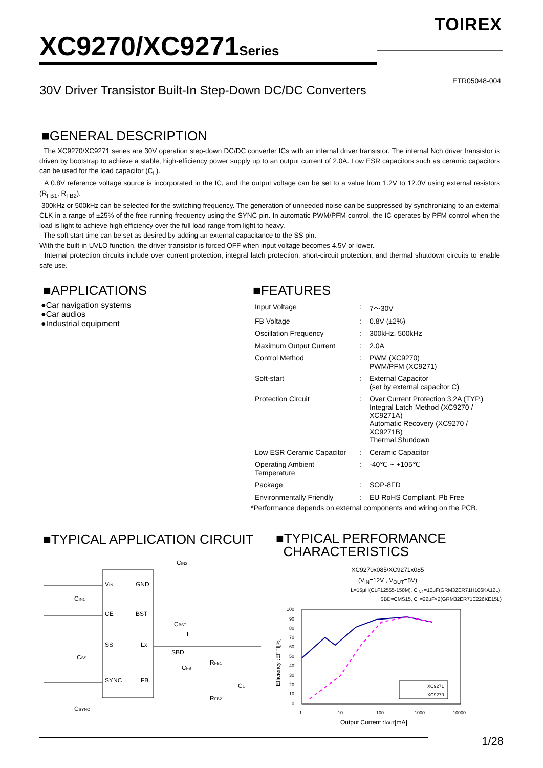TOIREX
XC9270/XC9271Series
ETR05048-004
30V Driver Transistor Built-In Step-Down DC/DC Converters
■GENERAL DESCRIPTION
The XC9270/XC9271 series are 30V operation step-down DC/DC converter ICs with an internal driver transistor. The internal Nch driver transistor is driven by bootstrap to achieve a stable, high-efficiency power supply up to an output current of 2.0A. Low ESR capacitors such as ceramic capacitors can be used for the load capacitor (C<sub>L</sub>).
A 0.8V reference voltage source is incorporated in the IC, and the output voltage can be set to a value from 1.2V to 12.0V using external resistors (R<sub>FB1</sub>, R<sub>FB2</sub>).
300kHz or 500kHz can be selected for the switching frequency. The generation of unneeded noise can be suppressed by synchronizing to an external CLK in a range of ±25% of the free running frequency using the SYNC pin. In automatic PWM/PFM control, the IC operates by PFM control when the load is light to achieve high efficiency over the full load range from light to heavy.
The soft start time can be set as desired by adding an external capacitance to the SS pin.
With the built-in UVLO function, the driver transistor is forced OFF when input voltage becomes 4.5V or lower.
Internal protection circuits include over current protection, integral latch protection, short-circuit protection, and thermal shutdown circuits to enable safe use.
■APPLICATIONS
●Car navigation systems
●Car audios
●Industrial equipment
■FEATURES
| Input Voltage | : | 7～30V |
| FB Voltage | : | 0.8V (±2%) |
| Oscillation Frequency | : | 300kHz, 500kHz |
| Maximum Output Current | : | 2.0A |
| Control Method | : | PWM (XC9270) PWM/PFM (XC9271) |
| Soft-start | : | External Capacitor (set by external capacitor C) |
| Protection Circuit | : | Over Current Protection 3.2A (TYP.) Integral Latch Method (XC9270 / XC9271A) Automatic Recovery (XC9270 / XC9271B) Thermal Shutdown |
| Low ESR Ceramic Capacitor | : | Ceramic Capacitor |
| Operating Ambient Temperature | : | -40℃ ~ +105℃ |
| Package | : | SOP-8FD |
| Environmentally Friendly | : | EU RoHS Compliant, Pb Free |
*Performance depends on external components and wiring on the PCB.
■TYPICAL APPLICATION CIRCUIT
VIN
GND
CE
BST
SS
Lx
SYNC
FB
CIN2
CIN1
CBST
L
SBD
CFB
RFB1
CL
RFB2
CSS
CSYNC
■TYPICAL PERFORMANCE
CHARACTERISTICS
XC9270x085/XC9271x085
(V<sub>IN</sub>=12V , V<sub>OUT</sub>=5V)
L=15μH(CLF12555-150M), C<sub>IN1</sub>=10μF(GRM32ER71H106KA12L),
SBD=CMS15, C<sub>L</sub>=22μF×2(GRM32ER71E226KE15L)
100
90
80
70
60
50
40
30
20
10
0
1
10
100
1000
10000
Output Current :IOUT[mA]
Efficiency :EFFI[%]
XC9271
XC9270
1/28